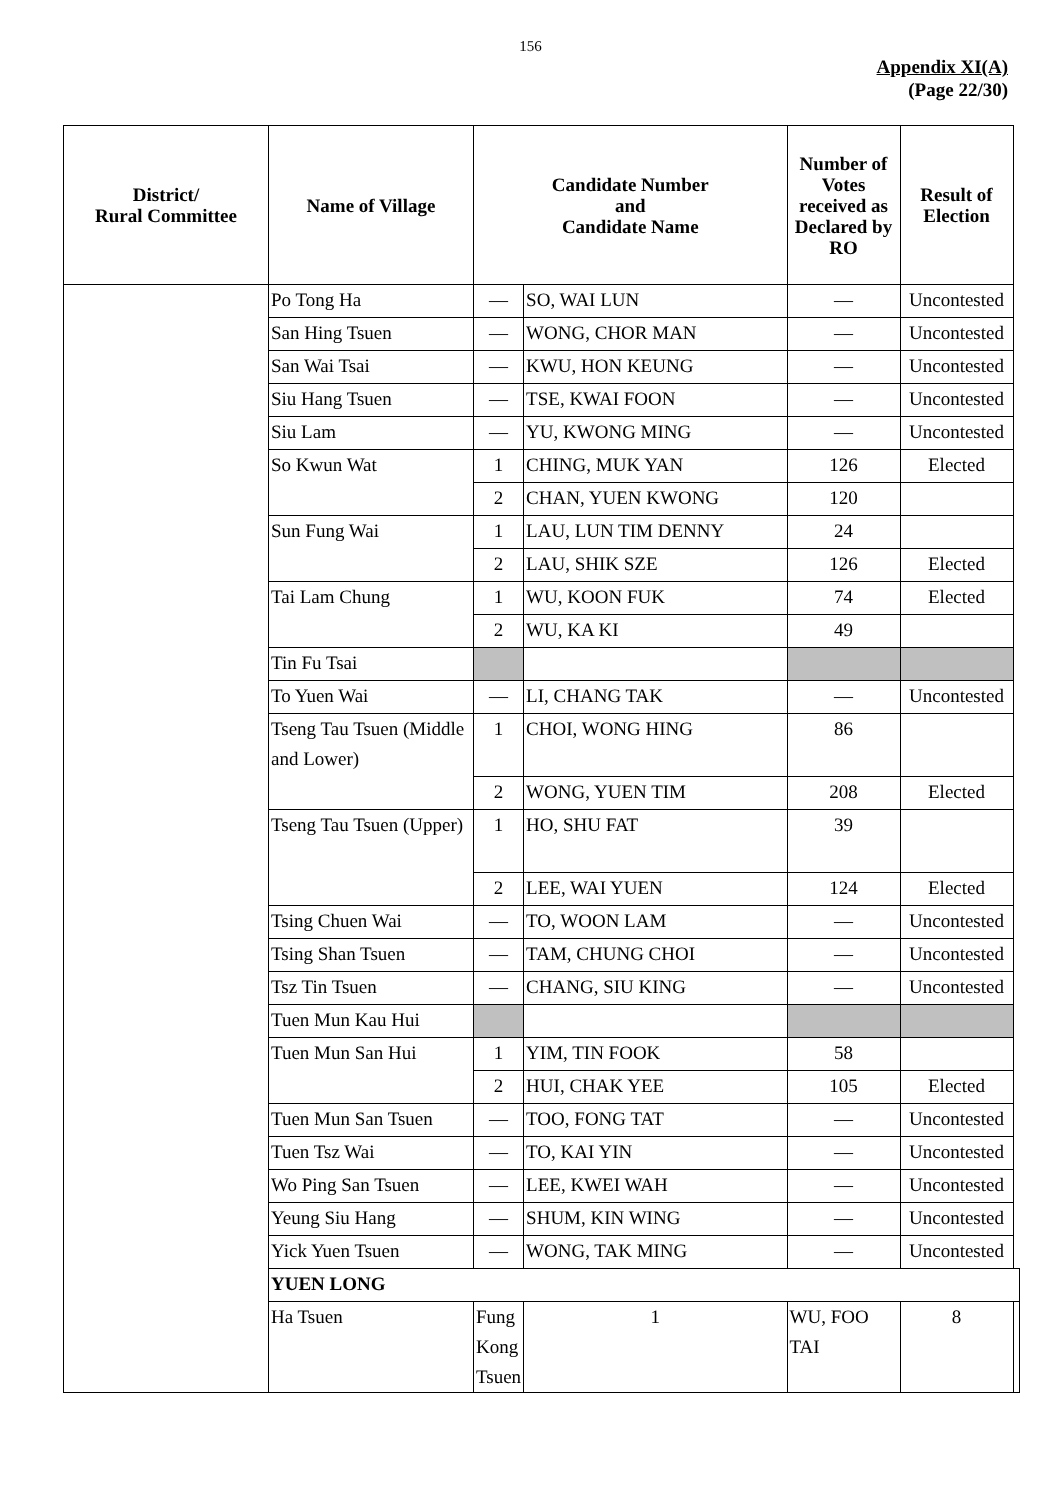156
Appendix XI(A)
(Page 22/30)
| District/ Rural Committee | Name of Village | Candidate Number and Candidate Name | | Number of Votes received as Declared by RO | Result of Election | |
| --- | --- | --- | --- | --- | --- | --- |
| | Po Tong Ha | — | SO, WAI LUN | — | Uncontested | |
| | San Hing Tsuen | — | WONG, CHOR MAN | — | Uncontested | |
| | San Wai Tsai | — | KWU, HON KEUNG | — | Uncontested | |
| | Siu Hang Tsuen | — | TSE, KWAI FOON | — | Uncontested | |
| | Siu Lam | — | YU, KWONG MING | — | Uncontested | |
| | So Kwun Wat | 1 | CHING, MUK YAN | 126 | Elected | |
| | | 2 | CHAN, YUEN KWONG | 120 | | |
| | Sun Fung Wai | 1 | LAU, LUN TIM DENNY | 24 | | |
| | | 2 | LAU, SHIK SZE | 126 | Elected | |
| | Tai Lam Chung | 1 | WU, KOON FUK | 74 | Elected | |
| | | 2 | WU, KA KI | 49 | | |
| | Tin Fu Tsai | | | | | |
| | To Yuen Wai | — | LI, CHANG TAK | — | Uncontested | |
| | Tseng Tau Tsuen (Middle and Lower) | 1 | CHOI, WONG HING | 86 | | |
| | | 2 | WONG, YUEN TIM | 208 | Elected | |
| | Tseng Tau Tsuen (Upper) | 1 | HO, SHU FAT | 39 | | |
| | | 2 | LEE, WAI YUEN | 124 | Elected | |
| | Tsing Chuen Wai | — | TO, WOON LAM | — | Uncontested | |
| | Tsing Shan Tsuen | — | TAM, CHUNG CHOI | — | Uncontested | |
| | Tsz Tin Tsuen | — | CHANG, SIU KING | — | Uncontested | |
| | Tuen Mun Kau Hui | | | | | |
| | Tuen Mun San Hui | 1 | YIM, TIN FOOK | 58 | | |
| | | 2 | HUI, CHAK YEE | 105 | Elected | |
| | Tuen Mun San Tsuen | — | TOO, FONG TAT | — | Uncontested | |
| | Tuen Tsz Wai | — | TO, KAI YIN | — | Uncontested | |
| | Wo Ping San Tsuen | — | LEE, KWEI WAH | — | Uncontested | |
| | Yeung Siu Hang | — | SHUM, KIN WING | — | Uncontested | |
| | Yick Yuen Tsuen | — | WONG, TAK MING | — | Uncontested | |
| | YUEN LONG | | | | | |
| | Ha Tsuen | Fung Kong Tsuen | 1 | WU, FOO TAI | 8 | |